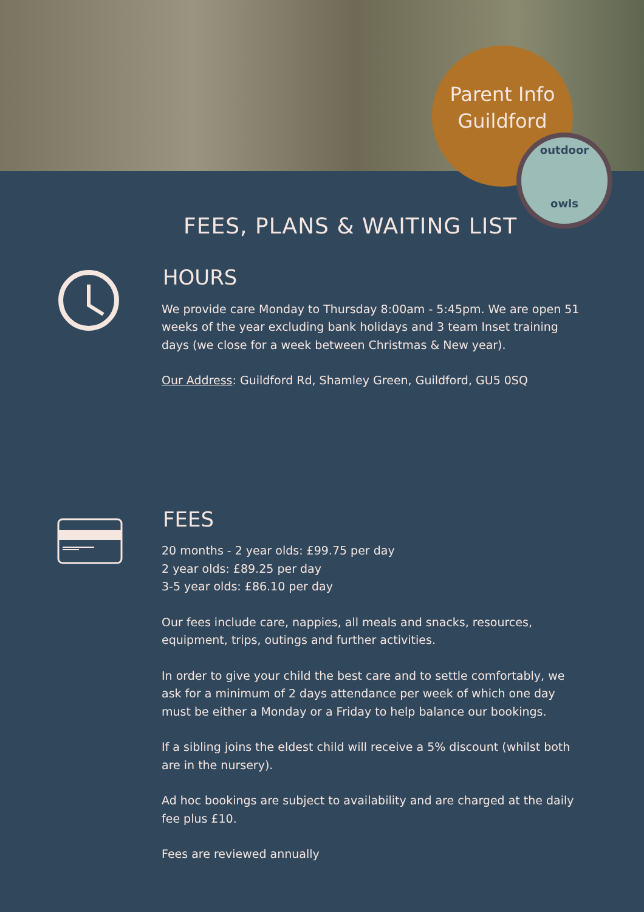Parent Info
Guildford
outdoor
owls
FEES, PLANS & WAITING LIST
HOURS
We provide care Monday to Thursday 8:00am - 5:45pm. We are open 51 weeks of the year excluding bank holidays and 3 team Inset training days (we close for a week between Christmas & New year).
Our Address: Guildford Rd, Shamley Green, Guildford, GU5 0SQ
FEES
20 months - 2 year olds: £99.75 per day
2 year olds: £89.25 per day
3-5 year olds: £86.10 per day
Our fees include care, nappies, all meals and snacks, resources, equipment, trips, outings and further activities.
In order to give your child the best care and to settle comfortably, we ask for a minimum of 2 days attendance per week of which one day must be either a Monday or a Friday to help balance our bookings.
If a sibling joins the eldest child will receive a 5% discount (whilst both are in the nursery).
Ad hoc bookings are subject to availability and are charged at the daily fee plus £10.
Fees are reviewed annually